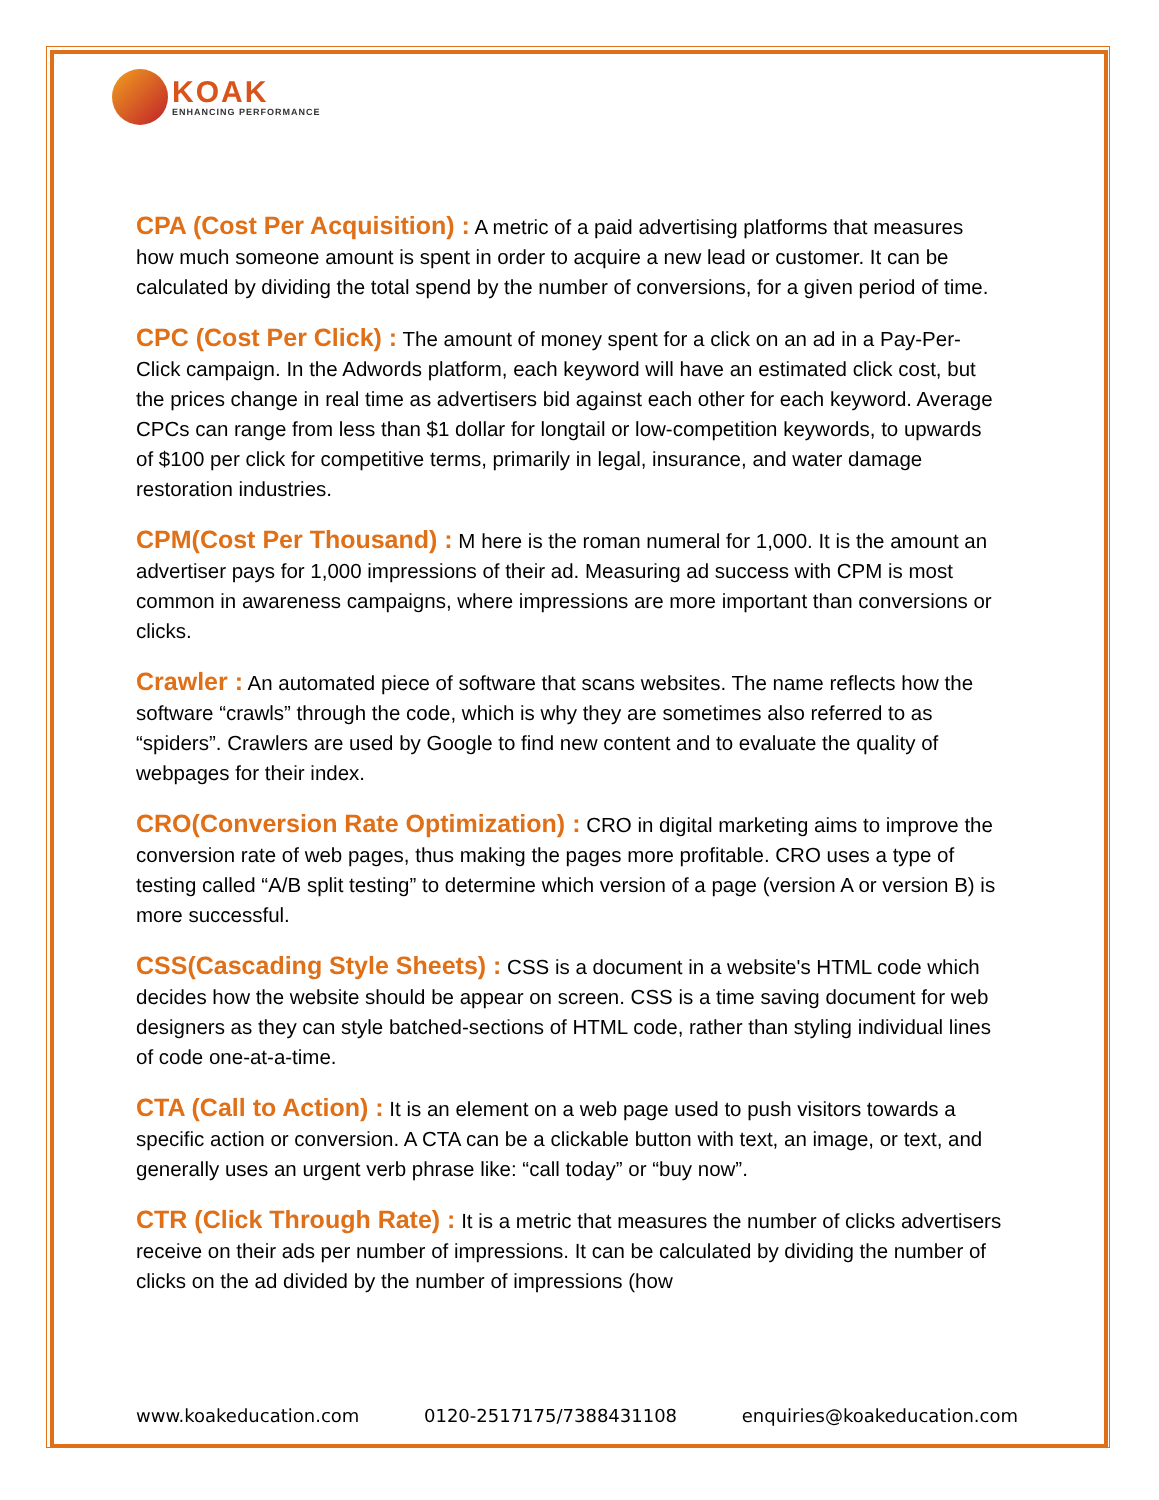KOAK
ENHANCING PERFORMANCE
CPA (Cost Per Acquisition) : A metric of a paid advertising platforms that measures how much someone amount is spent in order to acquire a new lead or customer. It can be calculated by dividing the total spend by the number of conversions, for a given period of time.
CPC (Cost Per Click) : The amount of money spent for a click on an ad in a Pay-Per-Click campaign. In the Adwords platform, each keyword will have an estimated click cost, but the prices change in real time as advertisers bid against each other for each keyword. Average CPCs can range from less than $1 dollar for longtail or low-competition keywords, to upwards of $100 per click for competitive terms, primarily in legal, insurance, and water damage restoration industries.
CPM(Cost Per Thousand) : M here is the roman numeral for 1,000. It is the amount an advertiser pays for 1,000 impressions of their ad. Measuring ad success with CPM is most common in awareness campaigns, where impressions are more important than conversions or clicks.
Crawler : An automated piece of software that scans websites. The name reflects how the software “crawls” through the code, which is why they are sometimes also referred to as “spiders”. Crawlers are used by Google to find new content and to evaluate the quality of webpages for their index.
CRO(Conversion Rate Optimization) : CRO in digital marketing aims to improve the conversion rate of web pages, thus making the pages more profitable. CRO uses a type of testing called “A/B split testing” to determine which version of a page (version A or version B) is more successful.
CSS(Cascading Style Sheets) : CSS is a document in a website's HTML code which decides how the website should be appear on screen. CSS is a time saving document for web designers as they can style batched-sections of HTML code, rather than styling individual lines of code one-at-a-time.
CTA (Call to Action) : It is an element on a web page used to push visitors towards a specific action or conversion. A CTA can be a clickable button with text, an image, or text, and generally uses an urgent verb phrase like: “call today” or “buy now”.
CTR (Click Through Rate) : It is a metric that measures the number of clicks advertisers receive on their ads per number of impressions. It can be calculated by dividing the number of clicks on the ad divided by the number of impressions (how
www.koakeducation.com 0120-2517175/7388431108 enquiries@koakeducation.com